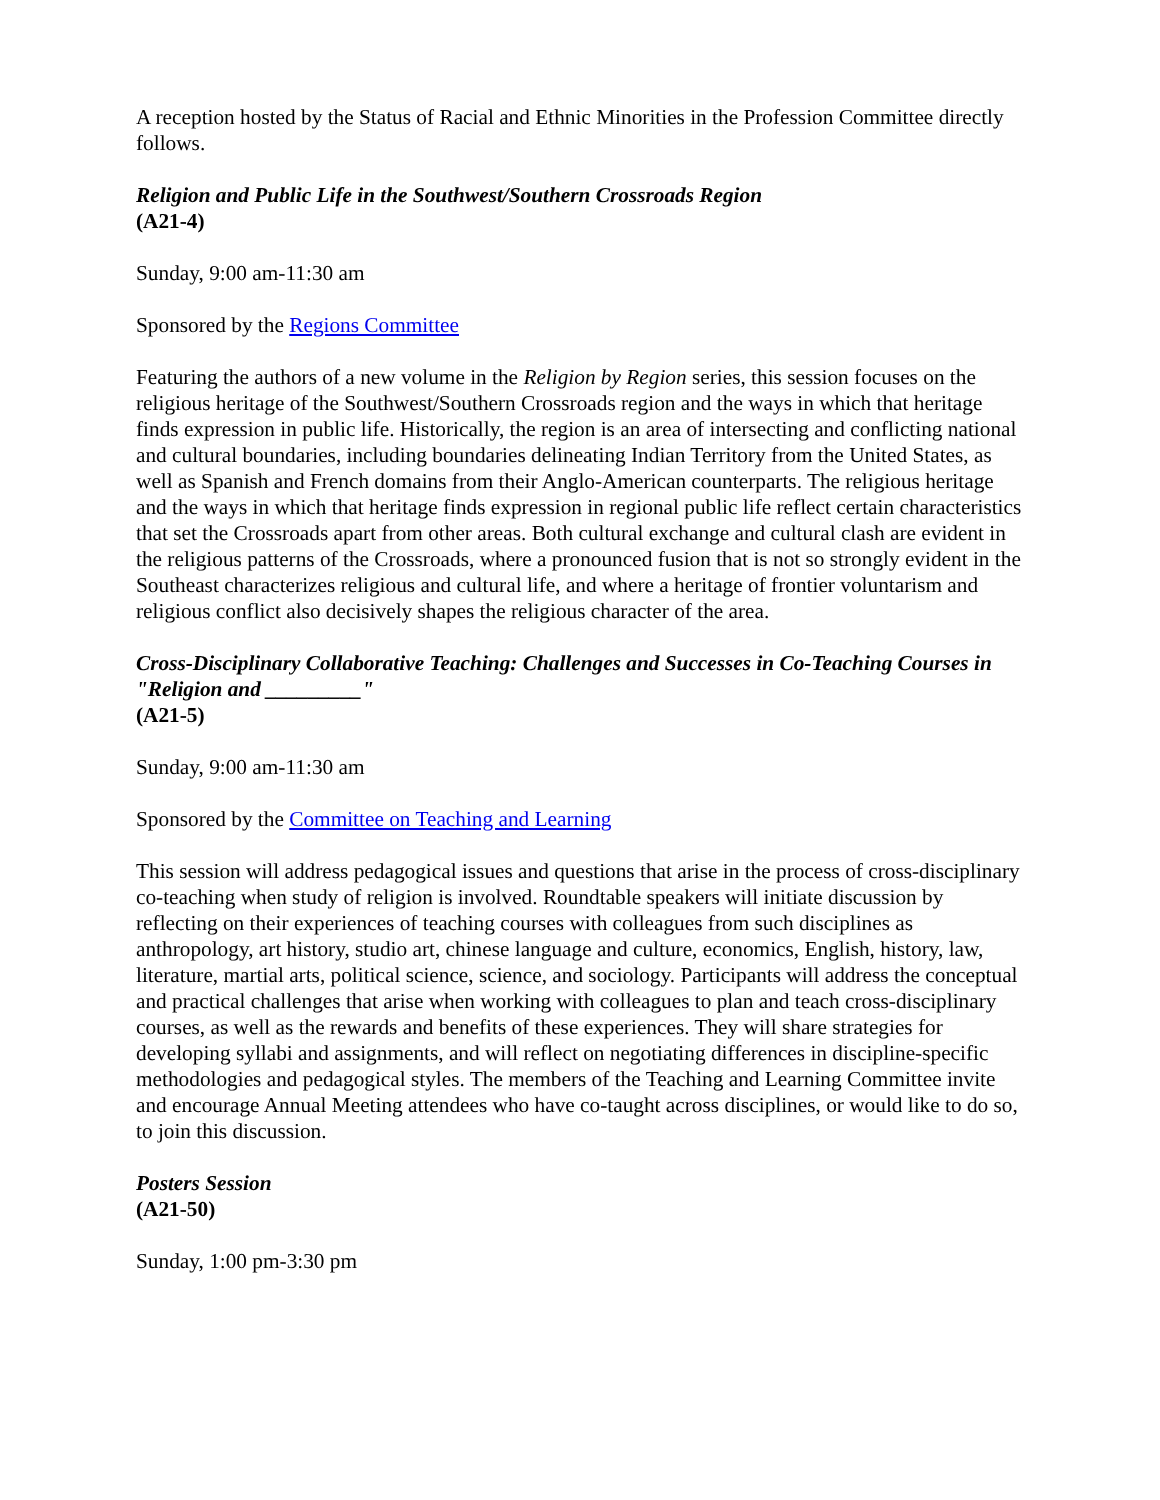A reception hosted by the Status of Racial and Ethnic Minorities in the Profession Committee directly follows.
Religion and Public Life in the Southwest/Southern Crossroads Region
(A21-4)
Sunday, 9:00 am-11:30 am
Sponsored by the Regions Committee
Featuring the authors of a new volume in the Religion by Region series, this session focuses on the religious heritage of the Southwest/Southern Crossroads region and the ways in which that heritage finds expression in public life. Historically, the region is an area of intersecting and conflicting national and cultural boundaries, including boundaries delineating Indian Territory from the United States, as well as Spanish and French domains from their Anglo-American counterparts. The religious heritage and the ways in which that heritage finds expression in regional public life reflect certain characteristics that set the Crossroads apart from other areas. Both cultural exchange and cultural clash are evident in the religious patterns of the Crossroads, where a pronounced fusion that is not so strongly evident in the Southeast characterizes religious and cultural life, and where a heritage of frontier voluntarism and religious conflict also decisively shapes the religious character of the area.
Cross-Disciplinary Collaborative Teaching: Challenges and Successes in Co-Teaching Courses in "Religion and _________"
(A21-5)
Sunday, 9:00 am-11:30 am
Sponsored by the Committee on Teaching and Learning
This session will address pedagogical issues and questions that arise in the process of cross-disciplinary co-teaching when study of religion is involved. Roundtable speakers will initiate discussion by reflecting on their experiences of teaching courses with colleagues from such disciplines as anthropology, art history, studio art, chinese language and culture, economics, English, history, law, literature, martial arts, political science, science, and sociology. Participants will address the conceptual and practical challenges that arise when working with colleagues to plan and teach cross-disciplinary courses, as well as the rewards and benefits of these experiences. They will share strategies for developing syllabi and assignments, and will reflect on negotiating differences in discipline-specific methodologies and pedagogical styles. The members of the Teaching and Learning Committee invite and encourage Annual Meeting attendees who have co-taught across disciplines, or would like to do so, to join this discussion.
Posters Session
(A21-50)
Sunday, 1:00 pm-3:30 pm